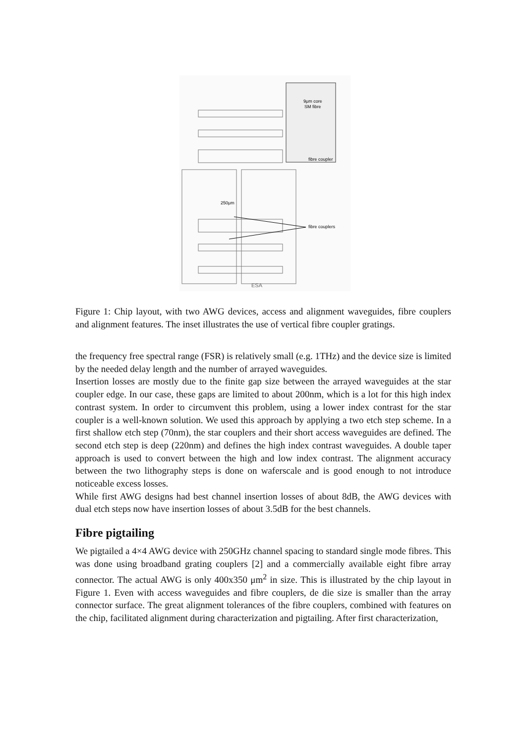9μm core
SM fibre
fibre coupler
250μm
fibre couplers
ESA
Figure 1: Chip layout, with two AWG devices, access and alignment waveguides, fibre couplers and alignment features. The inset illustrates the use of vertical fibre coupler gratings.
the frequency free spectral range (FSR) is relatively small (e.g. 1THz) and the device size is limited by the needed delay length and the number of arrayed waveguides.
Insertion losses are mostly due to the finite gap size between the arrayed waveguides at the star coupler edge. In our case, these gaps are limited to about 200nm, which is a lot for this high index contrast system. In order to circumvent this problem, using a lower index contrast for the star coupler is a well-known solution. We used this approach by applying a two etch step scheme. In a first shallow etch step (70nm), the star couplers and their short access waveguides are defined. The second etch step is deep (220nm) and defines the high index contrast waveguides. A double taper approach is used to convert between the high and low index contrast. The alignment accuracy between the two lithography steps is done on waferscale and is good enough to not introduce noticeable excess losses.
While first AWG designs had best channel insertion losses of about 8dB, the AWG devices with dual etch steps now have insertion losses of about 3.5dB for the best channels.
Fibre pigtailing
We pigtailed a 4×4 AWG device with 250GHz channel spacing to standard single mode fibres. This was done using broadband grating couplers [2] and a commercially available eight fibre array connector. The actual AWG is only 400x350 μm<sup>2</sup> in size. This is illustrated by the chip layout in Figure 1. Even with access waveguides and fibre couplers, de die size is smaller than the array connector surface. The great alignment tolerances of the fibre couplers, combined with features on the chip, facilitated alignment during characterization and pigtailing. After first characterization,